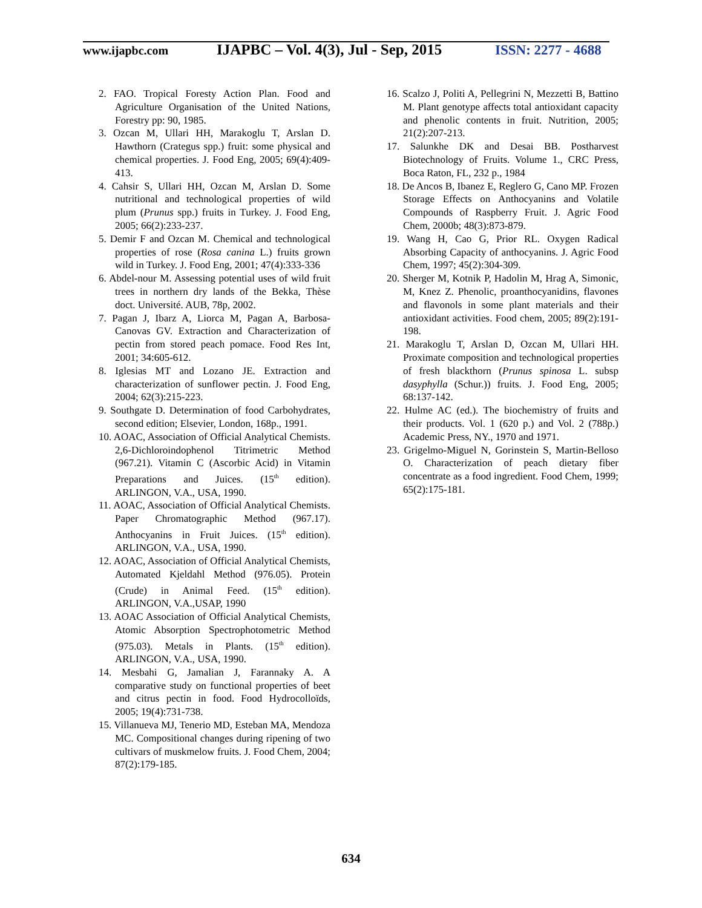www.ijapbc.com
IJAPBC – Vol. 4(3), Jul - Sep, 2015
ISSN: 2277 - 4688
2. FAO. Tropical Foresty Action Plan. Food and Agriculture Organisation of the United Nations, Forestry pp: 90, 1985.
3. Ozcan M, Ullari HH, Marakoglu T, Arslan D. Hawthorn (Crategus spp.) fruit: some physical and chemical properties. J. Food Eng, 2005; 69(4):409-413.
4. Cahsir S, Ullari HH, Ozcan M, Arslan D. Some nutritional and technological properties of wild plum (Prunus spp.) fruits in Turkey. J. Food Eng, 2005; 66(2):233-237.
5. Demir F and Ozcan M. Chemical and technological properties of rose (Rosa canina L.) fruits grown wild in Turkey. J. Food Eng, 2001; 47(4):333-336
6. Abdel-nour M. Assessing potential uses of wild fruit trees in northern dry lands of the Bekka, Thèse doct. Université. AUB, 78p, 2002.
7. Pagan J, Ibarz A, Liorca M, Pagan A, Barbosa-Canovas GV. Extraction and Characterization of pectin from stored peach pomace. Food Res Int, 2001; 34:605-612.
8. Iglesias MT and Lozano JE. Extraction and characterization of sunflower pectin. J. Food Eng, 2004; 62(3):215-223.
9. Southgate D. Determination of food Carbohydrates, second edition; Elsevier, London, 168p., 1991.
10. AOAC, Association of Official Analytical Chemists. 2,6-Dichloroindophenol Titrimetric Method (967.21). Vitamin C (Ascorbic Acid) in Vitamin Preparations and Juices. (15<sup>th</sup> edition). ARLINGON, V.A., USA, 1990.
11. AOAC, Association of Official Analytical Chemists. Paper Chromatographic Method (967.17). Anthocyanins in Fruit Juices. (15<sup>th</sup> edition). ARLINGON, V.A., USA, 1990.
12. AOAC, Association of Official Analytical Chemists, Automated Kjeldahl Method (976.05). Protein (Crude) in Animal Feed. (15<sup>th</sup> edition). ARLINGON, V.A.,USAP, 1990
13. AOAC Association of Official Analytical Chemists, Atomic Absorption Spectrophotometric Method (975.03). Metals in Plants. (15<sup>th</sup> edition). ARLINGON, V.A., USA, 1990.
14. Mesbahi G, Jamalian J, Farannaky A. A comparative study on functional properties of beet and citrus pectin in food. Food Hydrocolloïds, 2005; 19(4):731-738.
15. Villanueva MJ, Tenerio MD, Esteban MA, Mendoza MC. Compositional changes during ripening of two cultivars of muskmelow fruits. J. Food Chem, 2004; 87(2):179-185.
16. Scalzo J, Politi A, Pellegrini N, Mezzetti B, Battino M. Plant genotype affects total antioxidant capacity and phenolic contents in fruit. Nutrition, 2005; 21(2):207-213.
17. Salunkhe DK and Desai BB. Postharvest Biotechnology of Fruits. Volume 1., CRC Press, Boca Raton, FL, 232 p., 1984
18. De Ancos B, Ibanez E, Reglero G, Cano MP. Frozen Storage Effects on Anthocyanins and Volatile Compounds of Raspberry Fruit. J. Agric Food Chem, 2000b; 48(3):873-879.
19. Wang H, Cao G, Prior RL. Oxygen Radical Absorbing Capacity of anthocyanins. J. Agric Food Chem, 1997; 45(2):304-309.
20. Sherger M, Kotnik P, Hadolin M, Hrag A, Simonic, M, Knez Z. Phenolic, proanthocyanidins, flavones and flavonols in some plant materials and their antioxidant activities. Food chem, 2005; 89(2):191-198.
21. Marakoglu T, Arslan D, Ozcan M, Ullari HH. Proximate composition and technological properties of fresh blackthorn (Prunus spinosa L. subsp dasyphylla (Schur.)) fruits. J. Food Eng, 2005; 68:137-142.
22. Hulme AC (ed.). The biochemistry of fruits and their products. Vol. 1 (620 p.) and Vol. 2 (788p.) Academic Press, NY., 1970 and 1971.
23. Grigelmo-Miguel N, Gorinstein S, Martin-Belloso O. Characterization of peach dietary fiber concentrate as a food ingredient. Food Chem, 1999; 65(2):175-181.
634